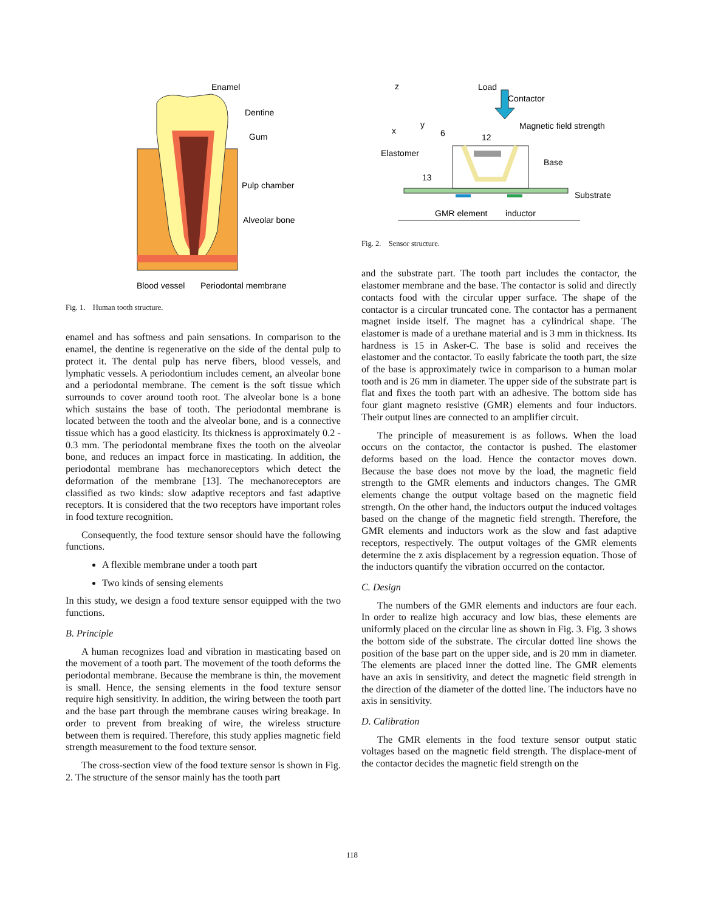Enamel
Dentine
Gum
Pulp chamber
Alveolar bone
Blood vessel
Periodontal membrane
Fig. 1. Human tooth structure.
enamel and has softness and pain sensations. In comparison to the enamel, the dentine is regenerative on the side of the dental pulp to protect it. The dental pulp has nerve fibers, blood vessels, and lymphatic vessels. A periodontium includes cement, an alveolar bone and a periodontal membrane. The cement is the soft tissue which surrounds to cover around tooth root. The alveolar bone is a bone which sustains the base of tooth. The periodontal membrane is located between the tooth and the alveolar bone, and is a connective tissue which has a good elasticity. Its thickness is approximately 0.2 - 0.3 mm. The periodontal membrane fixes the tooth on the alveolar bone, and reduces an impact force in masticating. In addition, the periodontal membrane has mechanoreceptors which detect the deformation of the membrane [13]. The mechanoreceptors are classified as two kinds: slow adaptive receptors and fast adaptive receptors. It is considered that the two receptors have important roles in food texture recognition.
Consequently, the food texture sensor should have the following functions.
A flexible membrane under a tooth part
Two kinds of sensing elements
In this study, we design a food texture sensor equipped with the two functions.
B. Principle
A human recognizes load and vibration in masticating based on the movement of a tooth part. The movement of the tooth deforms the periodontal membrane. Because the membrane is thin, the movement is small. Hence, the sensing elements in the food texture sensor require high sensitivity. In addition, the wiring between the tooth part and the base part through the membrane causes wiring breakage. In order to prevent from breaking of wire, the wireless structure between them is required. Therefore, this study applies magnetic field strength measurement to the food texture sensor.
The cross-section view of the food texture sensor is shown in Fig. 2. The structure of the sensor mainly has the tooth part
z
x
y
Load
Contactor
Magnetic field strength
6
12
Elastomer
13
Base
Substrate
GMR element
inductor
Fig. 2. Sensor structure.
and the substrate part. The tooth part includes the contactor, the elastomer membrane and the base. The contactor is solid and directly contacts food with the circular upper surface. The shape of the contactor is a circular truncated cone. The contactor has a permanent magnet inside itself. The magnet has a cylindrical shape. The elastomer is made of a urethane material and is 3 mm in thickness. Its hardness is 15 in Asker-C. The base is solid and receives the elastomer and the contactor. To easily fabricate the tooth part, the size of the base is approximately twice in comparison to a human molar tooth and is 26 mm in diameter. The upper side of the substrate part is flat and fixes the tooth part with an adhesive. The bottom side has four giant magneto resistive (GMR) elements and four inductors. Their output lines are connected to an amplifier circuit.
The principle of measurement is as follows. When the load occurs on the contactor, the contactor is pushed. The elastomer deforms based on the load. Hence the contactor moves down. Because the base does not move by the load, the magnetic field strength to the GMR elements and inductors changes. The GMR elements change the output voltage based on the magnetic field strength. On the other hand, the inductors output the induced voltages based on the change of the magnetic field strength. Therefore, the GMR elements and inductors work as the slow and fast adaptive receptors, respectively. The output voltages of the GMR elements determine the z axis displacement by a regression equation. Those of the inductors quantify the vibration occurred on the contactor.
C. Design
The numbers of the GMR elements and inductors are four each. In order to realize high accuracy and low bias, these elements are uniformly placed on the circular line as shown in Fig. 3. Fig. 3 shows the bottom side of the substrate. The circular dotted line shows the position of the base part on the upper side, and is 20 mm in diameter. The elements are placed inner the dotted line. The GMR elements have an axis in sensitivity, and detect the magnetic field strength in the direction of the diameter of the dotted line. The inductors have no axis in sensitivity.
D. Calibration
The GMR elements in the food texture sensor output static voltages based on the magnetic field strength. The displace-ment of the contactor decides the magnetic field strength on the
118